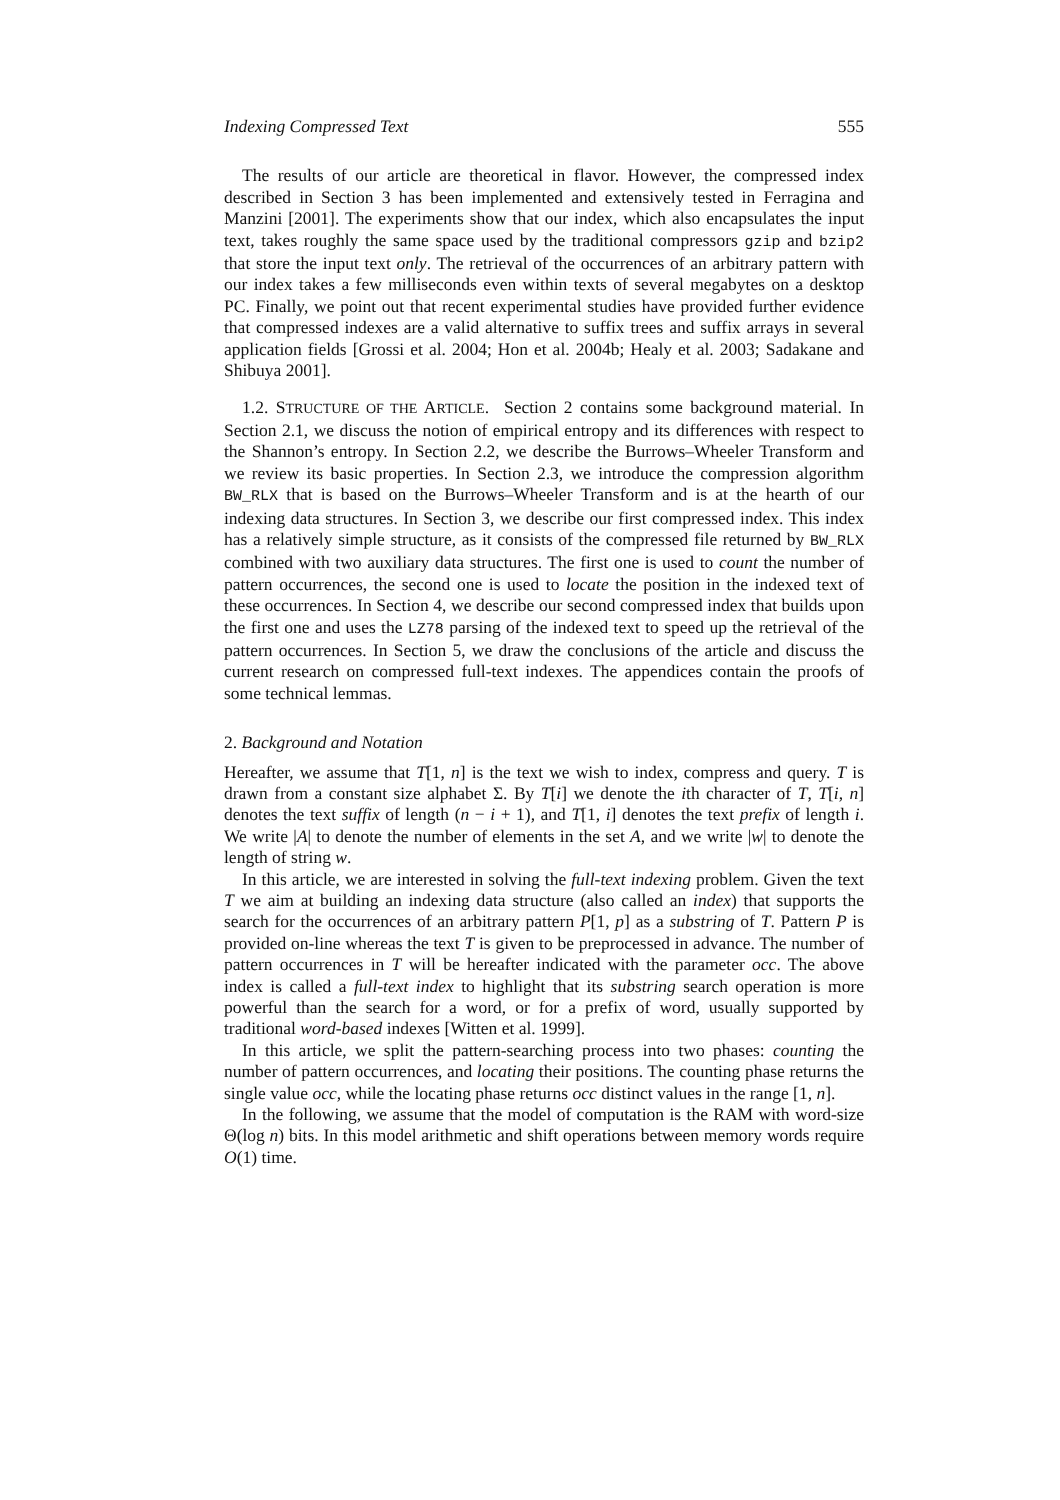Indexing Compressed Text 555
The results of our article are theoretical in flavor. However, the compressed index described in Section 3 has been implemented and extensively tested in Ferragina and Manzini [2001]. The experiments show that our index, which also encapsulates the input text, takes roughly the same space used by the traditional compressors gzip and bzip2 that store the input text only. The retrieval of the occurrences of an arbitrary pattern with our index takes a few milliseconds even within texts of several megabytes on a desktop PC. Finally, we point out that recent experimental studies have provided further evidence that compressed indexes are a valid alternative to suffix trees and suffix arrays in several application fields [Grossi et al. 2004; Hon et al. 2004b; Healy et al. 2003; Sadakane and Shibuya 2001].
1.2. STRUCTURE OF THE ARTICLE. Section 2 contains some background material. In Section 2.1, we discuss the notion of empirical entropy and its differences with respect to the Shannon’s entropy. In Section 2.2, we describe the Burrows–Wheeler Transform and we review its basic properties. In Section 2.3, we introduce the compression algorithm BW_RLX that is based on the Burrows–Wheeler Transform and is at the hearth of our indexing data structures. In Section 3, we describe our first compressed index. This index has a relatively simple structure, as it consists of the compressed file returned by BW_RLX combined with two auxiliary data structures. The first one is used to count the number of pattern occurrences, the second one is used to locate the position in the indexed text of these occurrences. In Section 4, we describe our second compressed index that builds upon the first one and uses the LZ78 parsing of the indexed text to speed up the retrieval of the pattern occurrences. In Section 5, we draw the conclusions of the article and discuss the current research on compressed full-text indexes. The appendices contain the proofs of some technical lemmas.
2. Background and Notation
Hereafter, we assume that T[1, n] is the text we wish to index, compress and query. T is drawn from a constant size alphabet Σ. By T[i] we denote the ith character of T, T[i, n] denotes the text suffix of length (n − i + 1), and T[1, i] denotes the text prefix of length i. We write |A| to denote the number of elements in the set A, and we write |w| to denote the length of string w.
In this article, we are interested in solving the full-text indexing problem. Given the text T we aim at building an indexing data structure (also called an index) that supports the search for the occurrences of an arbitrary pattern P[1, p] as a substring of T. Pattern P is provided on-line whereas the text T is given to be preprocessed in advance. The number of pattern occurrences in T will be hereafter indicated with the parameter occ. The above index is called a full-text index to highlight that its substring search operation is more powerful than the search for a word, or for a prefix of word, usually supported by traditional word-based indexes [Witten et al. 1999].
In this article, we split the pattern-searching process into two phases: counting the number of pattern occurrences, and locating their positions. The counting phase returns the single value occ, while the locating phase returns occ distinct values in the range [1, n].
In the following, we assume that the model of computation is the RAM with word-size Θ(log n) bits. In this model arithmetic and shift operations between memory words require O(1) time.